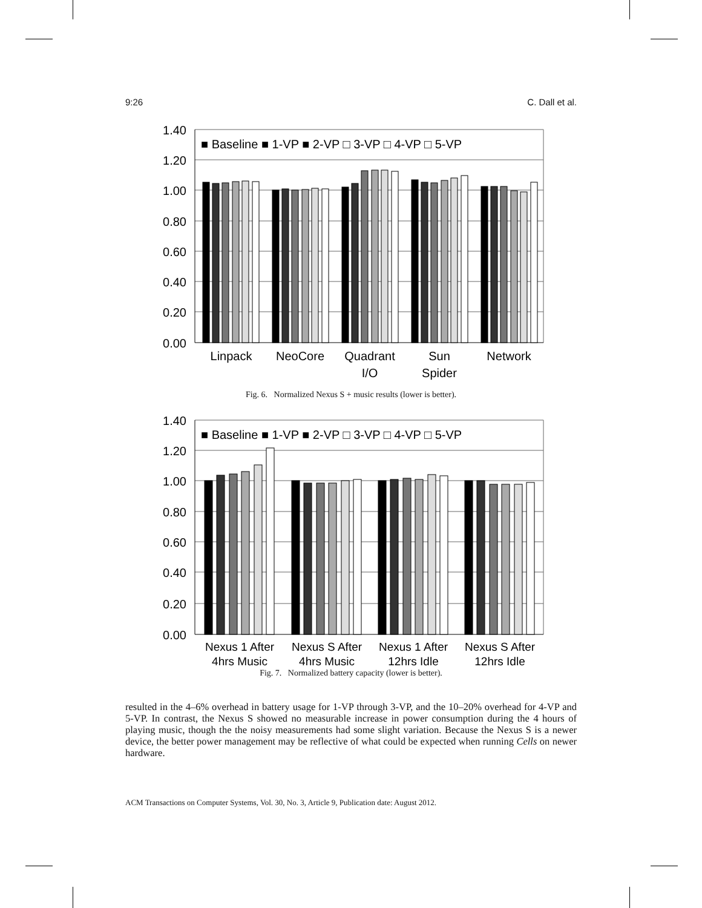9:26 C. Dall et al.
1.40
1.20
1.00
0.80
0.60
0.40
0.20
0.00
■ Baseline ■ 1-VP ■ 2-VP □ 3-VP □ 4-VP □ 5-VP
Linpack
NeoCore
Quadrant
I/O
Sun
Spider
Network
Fig. 6. Normalized Nexus S + music results (lower is better).
1.40
1.20
1.00
0.80
0.60
0.40
0.20
0.00
■ Baseline ■ 1-VP ■ 2-VP □ 3-VP □ 4-VP □ 5-VP
Nexus 1 After
4hrs Music
Nexus S After
4hrs Music
Nexus 1 After
12hrs Idle
Nexus S After
12hrs Idle
Fig. 7. Normalized battery capacity (lower is better).
resulted in the 4–6% overhead in battery usage for 1-VP through 3-VP, and the 10–20% overhead for 4-VP and 5-VP. In contrast, the Nexus S showed no measurable increase in power consumption during the 4 hours of playing music, though the the noisy measurements had some slight variation. Because the Nexus S is a newer device, the better power management may be reflective of what could be expected when running Cells on newer hardware.
ACM Transactions on Computer Systems, Vol. 30, No. 3, Article 9, Publication date: August 2012.